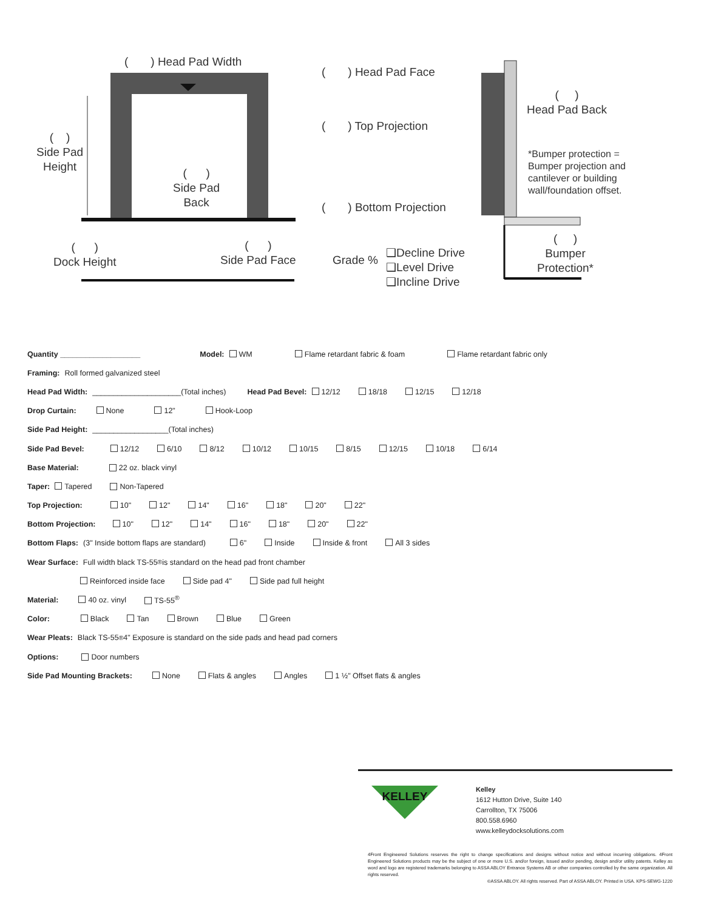( ) Head Pad Width
( )
Side Pad
Height
( )
Side Pad
Back
( )
Dock Height
( )
Side Pad Face
( ) Head Pad Face
( )
Head Pad Back
( ) Top Projection
*Bumper protection =
Bumper projection and
cantilever or building
wall/foundation offset.
( ) Bottom Projection
Grade %
❑Decline Drive
❑Level Drive
❑Incline Drive
( )
Bumper
Protection*
Quantity ___________________ Model: WM Flame retardant fabric & foam Flame retardant fabric only
Framing: Roll formed galvanized steel
Head Pad Width: _____________________(Total inches) Head Pad Bevel: 12/12 18/18 12/15 12/18
Drop Curtain: None 12" Hook-Loop
Side Pad Height: __________________(Total inches)
Side Pad Bevel: 12/12 6/10 8/12 10/12 10/15 8/15 12/15 10/18 6/14
Base Material: 22 oz. black vinyl
Taper: Tapered Non-Tapered
Top Projection: 10" 12" 14" 16" 18" 20" 22"
Bottom Projection: 10" 12" 14" 16" 18" 20" 22"
Bottom Flaps: (3" Inside bottom flaps are standard) 6" Inside Inside & front All 3 sides
Wear Surface: Full width black TS-55<sup>®</sup> is standard on the head pad front chamber
Reinforced inside face Side pad 4" Side pad full height
Material: 40 oz. vinyl TS-55<sup>®</sup>
Color: Black Tan Brown Blue Green
Wear Pleats: Black TS-55<sup>®</sup> 4" Exposure is standard on the side pads and head pad corners
Options: Door numbers
Side Pad Mounting Brackets: None Flats & angles Angles 1 ½" Offset flats & angles
KELLEY
Kelley
1612 Hutton Drive, Suite 140
Carrollton, TX 75006
800.558.6960
www.kelleydocksolutions.com
4Front Engineered Solutions reserves the right to change specifications and designs without notice and without incurring obligations. 4Front Engineered Solutions products may be the subject of one or more U.S. and/or foreign, issued and/or pending, design and/or utility patents. Kelley as word and logo are registered trademarks belonging to ASSA ABLOY Entrance Systems AB or other companies controlled by the same organization. All rights reserved.
©ASSA ABLOY. All rights reserved. Part of ASSA ABLOY. Printed in USA. KPS-SEWG-1220